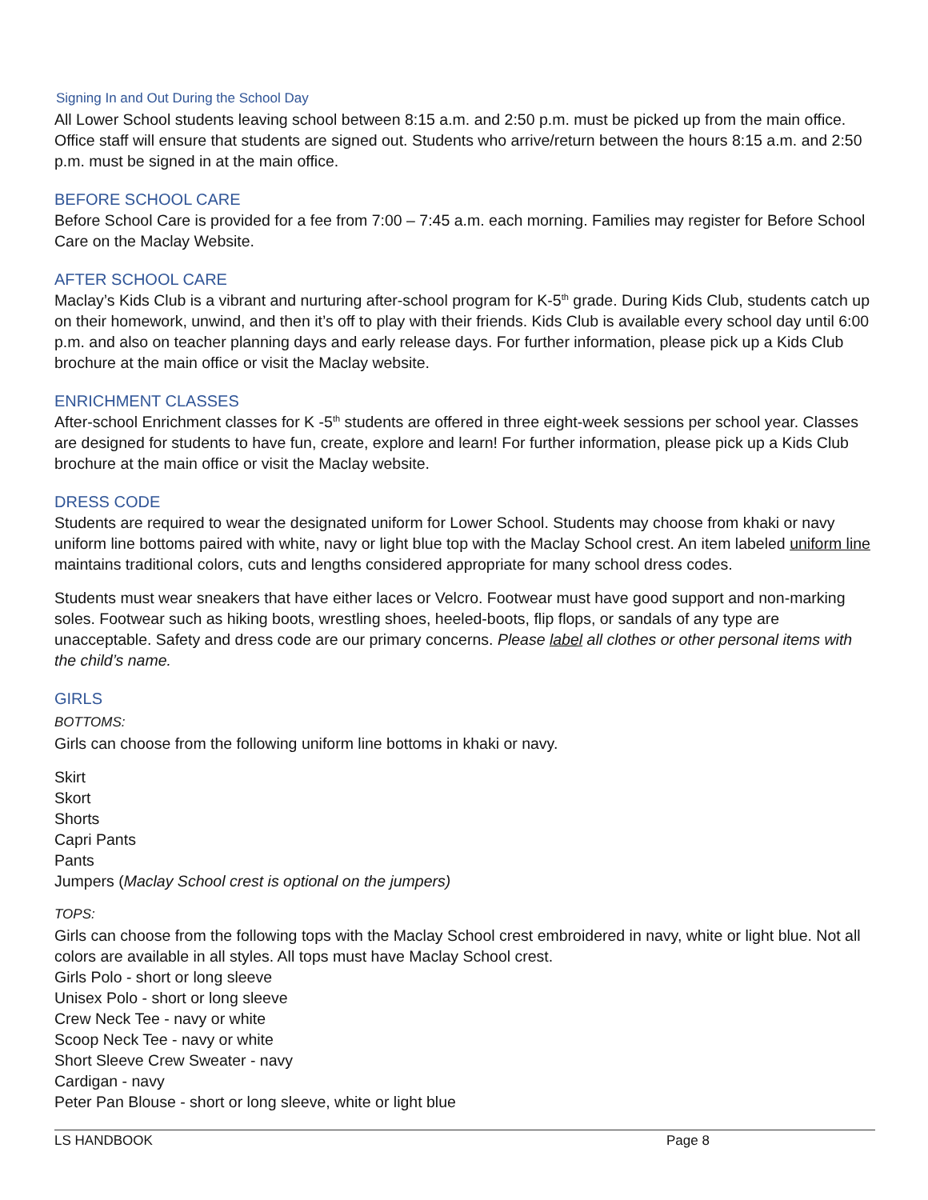Signing In and Out During the School Day
All Lower School students leaving school between 8:15 a.m. and 2:50 p.m. must be picked up from the main office. Office staff will ensure that students are signed out. Students who arrive/return between the hours 8:15 a.m. and 2:50 p.m. must be signed in at the main office.
BEFORE SCHOOL CARE
Before School Care is provided for a fee from 7:00 – 7:45 a.m. each morning. Families may register for Before School Care on the Maclay Website.
AFTER SCHOOL CARE
Maclay’s Kids Club is a vibrant and nurturing after-school program for K-5<sup>th</sup> grade. During Kids Club, students catch up on their homework, unwind, and then it’s off to play with their friends. Kids Club is available every school day until 6:00 p.m. and also on teacher planning days and early release days. For further information, please pick up a Kids Club brochure at the main office or visit the Maclay website.
ENRICHMENT CLASSES
After-school Enrichment classes for K -5<sup>th</sup> students are offered in three eight-week sessions per school year. Classes are designed for students to have fun, create, explore and learn! For further information, please pick up a Kids Club brochure at the main office or visit the Maclay website.
DRESS CODE
Students are required to wear the designated uniform for Lower School. Students may choose from khaki or navy uniform line bottoms paired with white, navy or light blue top with the Maclay School crest. An item labeled uniform line maintains traditional colors, cuts and lengths considered appropriate for many school dress codes.
Students must wear sneakers that have either laces or Velcro. Footwear must have good support and non-marking soles. Footwear such as hiking boots, wrestling shoes, heeled-boots, flip flops, or sandals of any type are unacceptable. Safety and dress code are our primary concerns. Please label all clothes or other personal items with the child’s name.
GIRLS
BOTTOMS:
Girls can choose from the following uniform line bottoms in khaki or navy.
Skirt
Skort
Shorts
Capri Pants
Pants
Jumpers (Maclay School crest is optional on the jumpers)
TOPS:
Girls can choose from the following tops with the Maclay School crest embroidered in navy, white or light blue. Not all colors are available in all styles. All tops must have Maclay School crest.
Girls Polo - short or long sleeve
Unisex Polo - short or long sleeve
Crew Neck Tee - navy or white
Scoop Neck Tee - navy or white
Short Sleeve Crew Sweater - navy
Cardigan - navy
Peter Pan Blouse - short or long sleeve, white or light blue
LS HANDBOOK Page 8